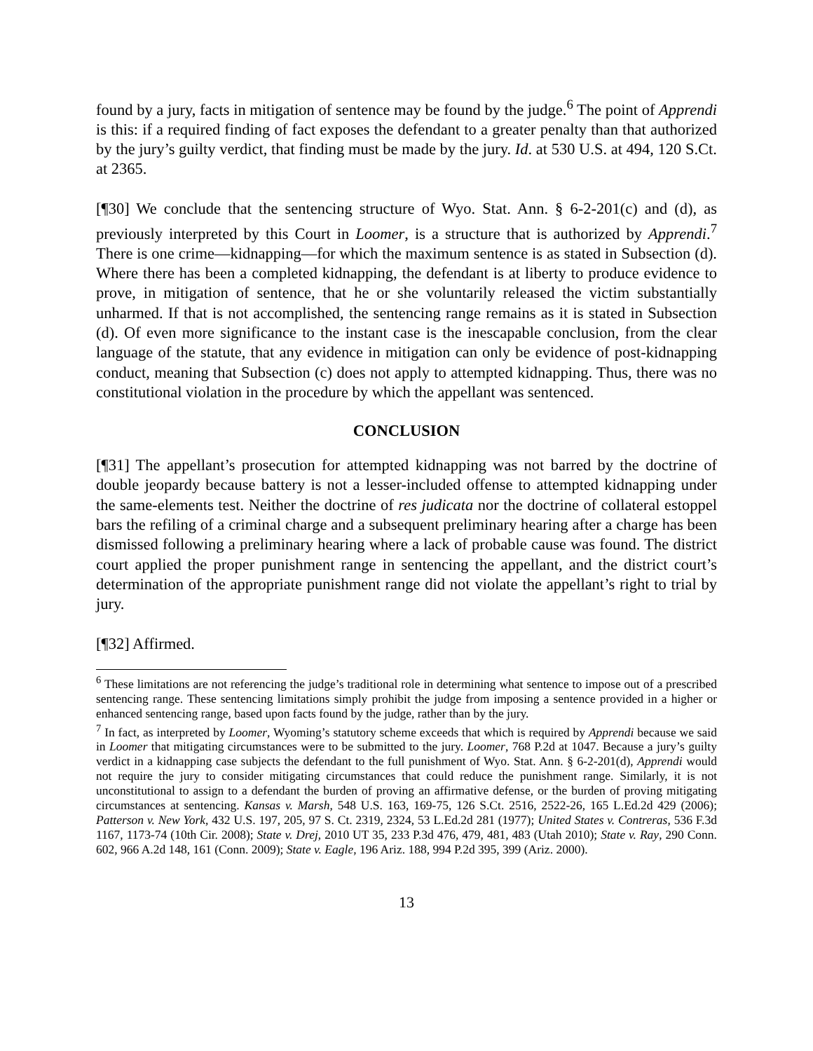found by a jury, facts in mitigation of sentence may be found by the judge.<sup>6</sup> The point of Apprendi is this: if a required finding of fact exposes the defendant to a greater penalty than that authorized by the jury’s guilty verdict, that finding must be made by the jury. Id. at 530 U.S. at 494, 120 S.Ct. at 2365.
[¶30] We conclude that the sentencing structure of Wyo. Stat. Ann. § 6-2-201(c) and (d), as previously interpreted by this Court in Loomer, is a structure that is authorized by Apprendi.<sup>7</sup> There is one crime—kidnapping—for which the maximum sentence is as stated in Subsection (d). Where there has been a completed kidnapping, the defendant is at liberty to produce evidence to prove, in mitigation of sentence, that he or she voluntarily released the victim substantially unharmed. If that is not accomplished, the sentencing range remains as it is stated in Subsection (d). Of even more significance to the instant case is the inescapable conclusion, from the clear language of the statute, that any evidence in mitigation can only be evidence of post-kidnapping conduct, meaning that Subsection (c) does not apply to attempted kidnapping. Thus, there was no constitutional violation in the procedure by which the appellant was sentenced.
CONCLUSION
[¶31] The appellant’s prosecution for attempted kidnapping was not barred by the doctrine of double jeopardy because battery is not a lesser-included offense to attempted kidnapping under the same-elements test. Neither the doctrine of res judicata nor the doctrine of collateral estoppel bars the refiling of a criminal charge and a subsequent preliminary hearing after a charge has been dismissed following a preliminary hearing where a lack of probable cause was found. The district court applied the proper punishment range in sentencing the appellant, and the district court’s determination of the appropriate punishment range did not violate the appellant’s right to trial by jury.
[¶32] Affirmed.
<sup>6</sup> These limitations are not referencing the judge’s traditional role in determining what sentence to impose out of a prescribed sentencing range. These sentencing limitations simply prohibit the judge from imposing a sentence provided in a higher or enhanced sentencing range, based upon facts found by the judge, rather than by the jury.
<sup>7</sup> In fact, as interpreted by Loomer, Wyoming’s statutory scheme exceeds that which is required by Apprendi because we said in Loomer that mitigating circumstances were to be submitted to the jury. Loomer, 768 P.2d at 1047. Because a jury’s guilty verdict in a kidnapping case subjects the defendant to the full punishment of Wyo. Stat. Ann. § 6-2-201(d), Apprendi would not require the jury to consider mitigating circumstances that could reduce the punishment range. Similarly, it is not unconstitutional to assign to a defendant the burden of proving an affirmative defense, or the burden of proving mitigating circumstances at sentencing. Kansas v. Marsh, 548 U.S. 163, 169-75, 126 S.Ct. 2516, 2522-26, 165 L.Ed.2d 429 (2006); Patterson v. New York, 432 U.S. 197, 205, 97 S. Ct. 2319, 2324, 53 L.Ed.2d 281 (1977); United States v. Contreras, 536 F.3d 1167, 1173-74 (10th Cir. 2008); State v. Drej, 2010 UT 35, 233 P.3d 476, 479, 481, 483 (Utah 2010); State v. Ray, 290 Conn. 602, 966 A.2d 148, 161 (Conn. 2009); State v. Eagle, 196 Ariz. 188, 994 P.2d 395, 399 (Ariz. 2000).
13